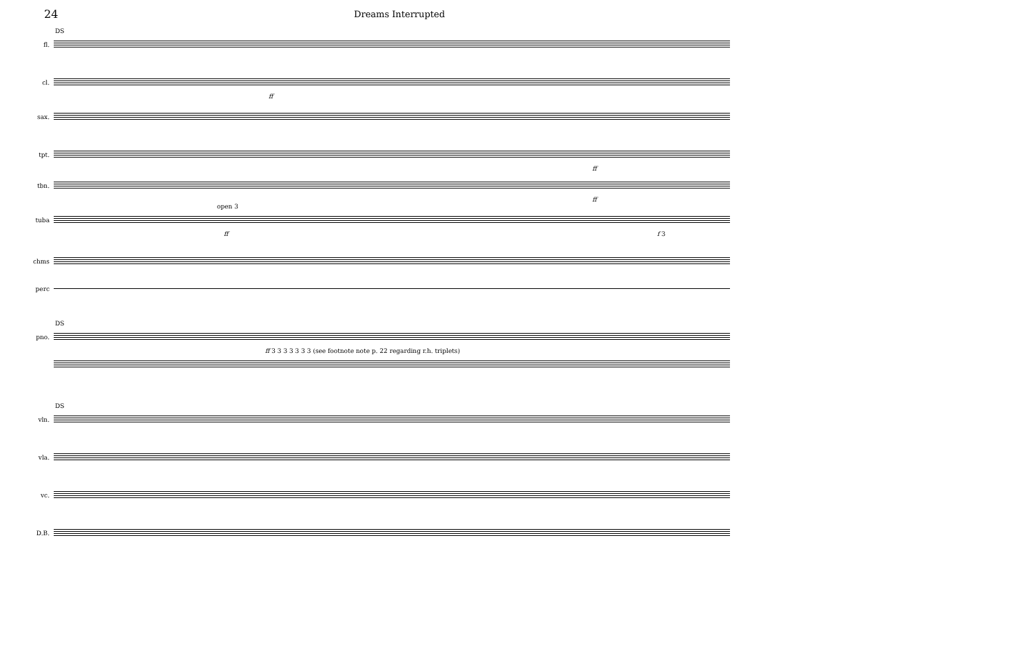24
Dreams Interrupted
DS
fl.
cl.
ff
sax.
tpt.
ff
tbn.
ff
open 3
tuba
ff f 3
chms
perc
DS
pno.
ff 3 3 3 3 3 3 3 (see footnote note p. 22 regarding r.h. triplets)
DS
vln.
vla.
vc.
D.B.